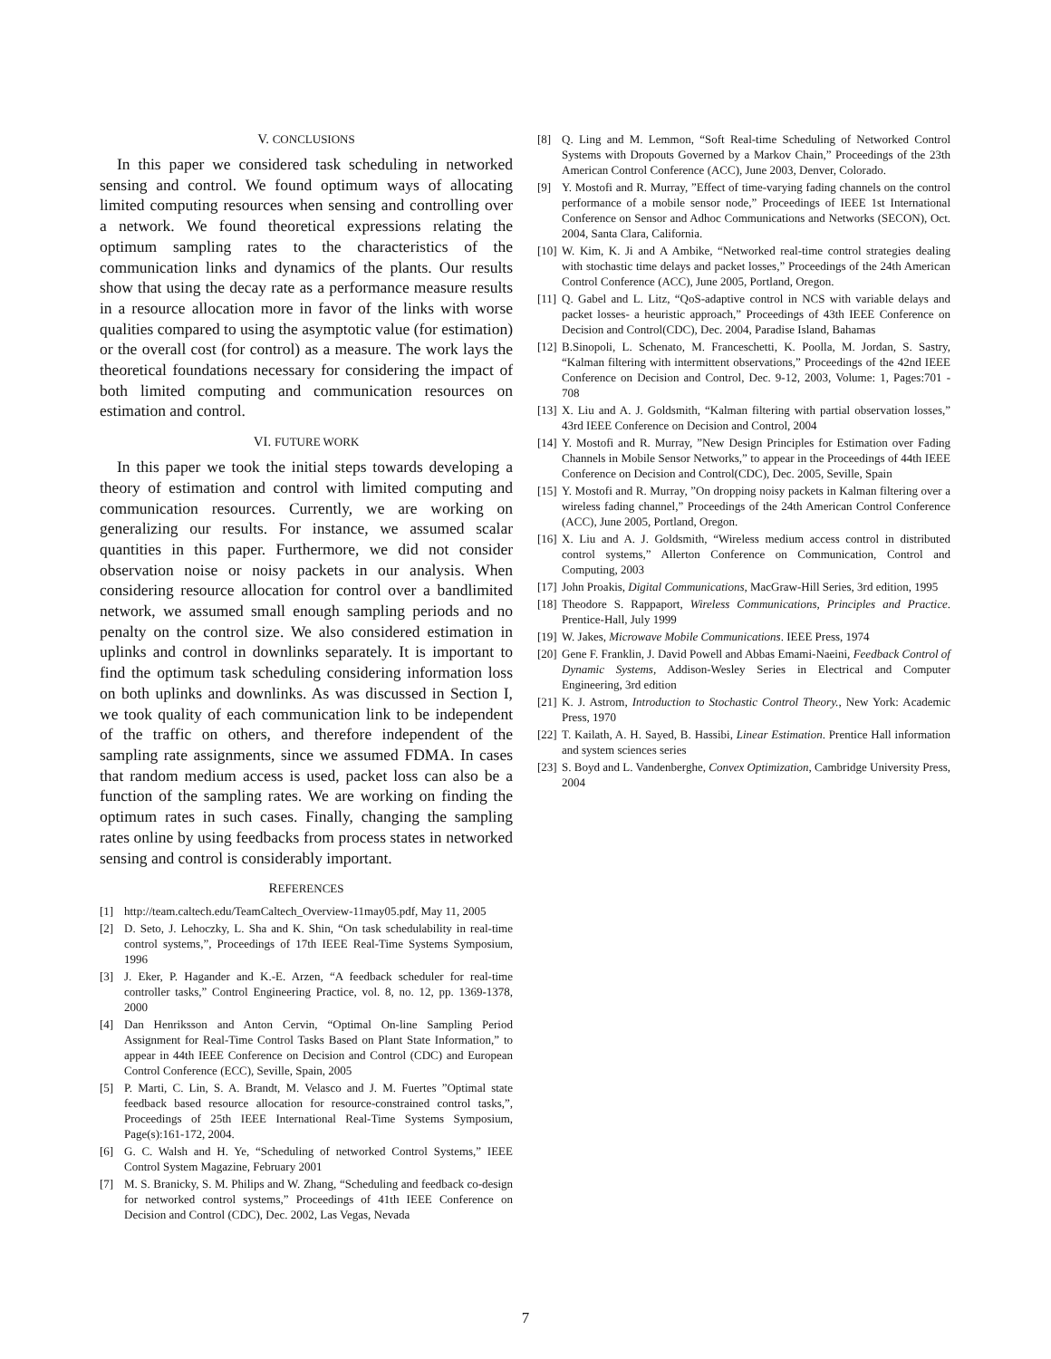V. CONCLUSIONS
In this paper we considered task scheduling in networked sensing and control. We found optimum ways of allocating limited computing resources when sensing and controlling over a network. We found theoretical expressions relating the optimum sampling rates to the characteristics of the communication links and dynamics of the plants. Our results show that using the decay rate as a performance measure results in a resource allocation more in favor of the links with worse qualities compared to using the asymptotic value (for estimation) or the overall cost (for control) as a measure. The work lays the theoretical foundations necessary for considering the impact of both limited computing and communication resources on estimation and control.
VI. FUTURE WORK
In this paper we took the initial steps towards developing a theory of estimation and control with limited computing and communication resources. Currently, we are working on generalizing our results. For instance, we assumed scalar quantities in this paper. Furthermore, we did not consider observation noise or noisy packets in our analysis. When considering resource allocation for control over a bandlimited network, we assumed small enough sampling periods and no penalty on the control size. We also considered estimation in uplinks and control in downlinks separately. It is important to find the optimum task scheduling considering information loss on both uplinks and downlinks. As was discussed in Section I, we took quality of each communication link to be independent of the traffic on others, and therefore independent of the sampling rate assignments, since we assumed FDMA. In cases that random medium access is used, packet loss can also be a function of the sampling rates. We are working on finding the optimum rates in such cases. Finally, changing the sampling rates online by using feedbacks from process states in networked sensing and control is considerably important.
REFERENCES
[1] http://team.caltech.edu/TeamCaltech_Overview-11may05.pdf, May 11, 2005
[2] D. Seto, J. Lehoczky, L. Sha and K. Shin, “On task schedulability in real-time control systems,”, Proceedings of 17th IEEE Real-Time Systems Symposium, 1996
[3] J. Eker, P. Hagander and K.-E. Arzen, “A feedback scheduler for real-time controller tasks,” Control Engineering Practice, vol. 8, no. 12, pp. 1369-1378, 2000
[4] Dan Henriksson and Anton Cervin, “Optimal On-line Sampling Period Assignment for Real-Time Control Tasks Based on Plant State Information,” to appear in 44th IEEE Conference on Decision and Control (CDC) and European Control Conference (ECC), Seville, Spain, 2005
[5] P. Marti, C. Lin, S. A. Brandt, M. Velasco and J. M. Fuertes ”Optimal state feedback based resource allocation for resource-constrained control tasks,”, Proceedings of 25th IEEE International Real-Time Systems Symposium, Page(s):161-172, 2004.
[6] G. C. Walsh and H. Ye, “Scheduling of networked Control Systems,” IEEE Control System Magazine, February 2001
[7] M. S. Branicky, S. M. Philips and W. Zhang, “Scheduling and feedback co-design for networked control systems,” Proceedings of 41th IEEE Conference on Decision and Control (CDC), Dec. 2002, Las Vegas, Nevada
[8] Q. Ling and M. Lemmon, “Soft Real-time Scheduling of Networked Control Systems with Dropouts Governed by a Markov Chain,” Proceedings of the 23th American Control Conference (ACC), June 2003, Denver, Colorado.
[9] Y. Mostofi and R. Murray, ”Effect of time-varying fading channels on the control performance of a mobile sensor node,” Proceedings of IEEE 1st International Conference on Sensor and Adhoc Communications and Networks (SECON), Oct. 2004, Santa Clara, California.
[10] W. Kim, K. Ji and A Ambike, “Networked real-time control strategies dealing with stochastic time delays and packet losses,” Proceedings of the 24th American Control Conference (ACC), June 2005, Portland, Oregon.
[11] Q. Gabel and L. Litz, “QoS-adaptive control in NCS with variable delays and packet losses- a heuristic approach,” Proceedings of 43th IEEE Conference on Decision and Control(CDC), Dec. 2004, Paradise Island, Bahamas
[12] B.Sinopoli, L. Schenato, M. Franceschetti, K. Poolla, M. Jordan, S. Sastry, “Kalman filtering with intermittent observations,” Proceedings of the 42nd IEEE Conference on Decision and Control, Dec. 9-12, 2003, Volume: 1, Pages:701 - 708
[13] X. Liu and A. J. Goldsmith, “Kalman filtering with partial observation losses,” 43rd IEEE Conference on Decision and Control, 2004
[14] Y. Mostofi and R. Murray, ”New Design Principles for Estimation over Fading Channels in Mobile Sensor Networks,” to appear in the Proceedings of 44th IEEE Conference on Decision and Control(CDC), Dec. 2005, Seville, Spain
[15] Y. Mostofi and R. Murray, ”On dropping noisy packets in Kalman filtering over a wireless fading channel,” Proceedings of the 24th American Control Conference (ACC), June 2005, Portland, Oregon.
[16] X. Liu and A. J. Goldsmith, “Wireless medium access control in distributed control systems,” Allerton Conference on Communication, Control and Computing, 2003
[17] John Proakis, Digital Communications, MacGraw-Hill Series, 3rd edition, 1995
[18] Theodore S. Rappaport, Wireless Communications, Principles and Practice. Prentice-Hall, July 1999
[19] W. Jakes, Microwave Mobile Communications. IEEE Press, 1974
[20] Gene F. Franklin, J. David Powell and Abbas Emami-Naeini, Feedback Control of Dynamic Systems, Addison-Wesley Series in Electrical and Computer Engineering, 3rd edition
[21] K. J. Astrom, Introduction to Stochastic Control Theory., New York: Academic Press, 1970
[22] T. Kailath, A. H. Sayed, B. Hassibi, Linear Estimation. Prentice Hall information and system sciences series
[23] S. Boyd and L. Vandenberghe, Convex Optimization, Cambridge University Press, 2004
7